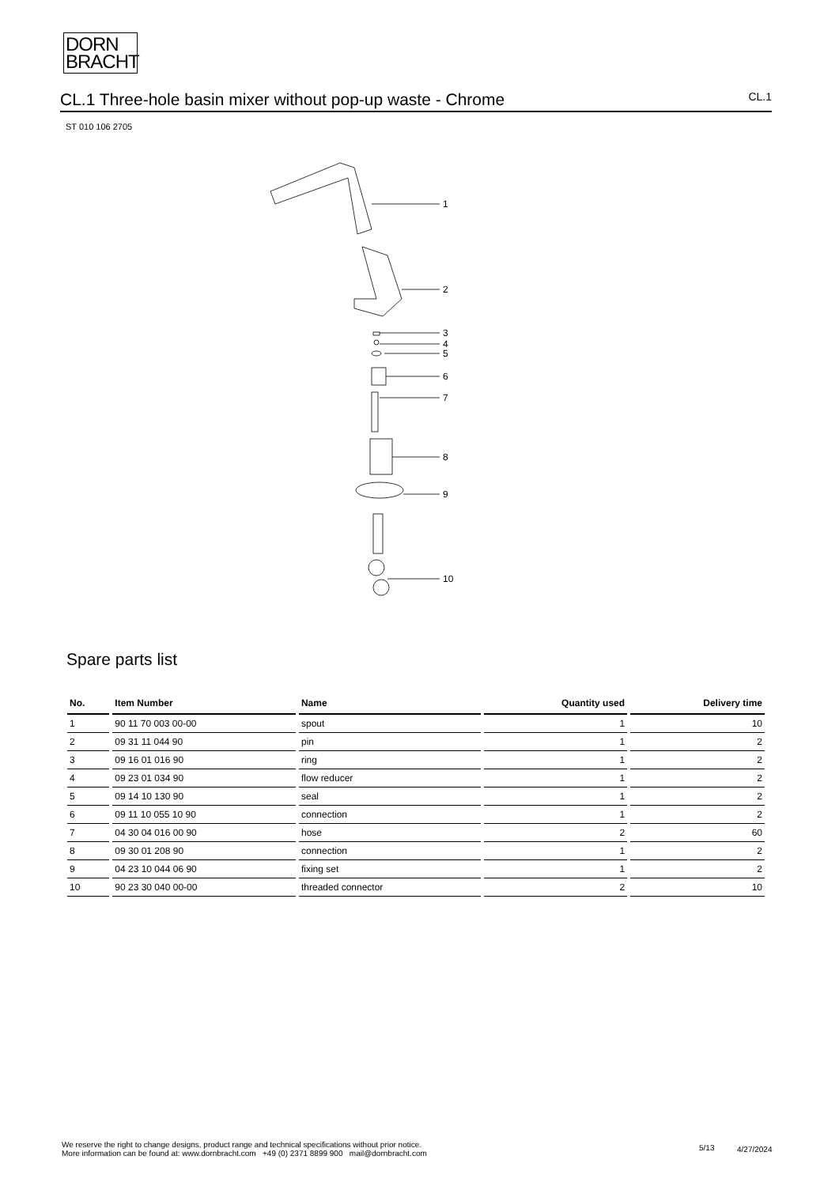DORN
BRACHT
CL.1 Three-hole basin mixer without pop-up waste - Chrome
CL.1
ST 010 106 2705
1
2
3
4
5
6
7
8
9
10
Spare parts list
| No. | Item Number | Name | Quantity used | Delivery time |
| --- | --- | --- | --- | --- |
| 1 | 90 11 70 003 00-00 | spout | 1 | 10 |
| 2 | 09 31 11 044 90 | pin | 1 | 2 |
| 3 | 09 16 01 016 90 | ring | 1 | 2 |
| 4 | 09 23 01 034 90 | flow reducer | 1 | 2 |
| 5 | 09 14 10 130 90 | seal | 1 | 2 |
| 6 | 09 11 10 055 10 90 | connection | 1 | 2 |
| 7 | 04 30 04 016 00 90 | hose | 2 | 60 |
| 8 | 09 30 01 208 90 | connection | 1 | 2 |
| 9 | 04 23 10 044 06 90 | fixing set | 1 | 2 |
| 10 | 90 23 30 040 00-00 | threaded connector | 2 | 10 |
We reserve the right to change designs, product range and technical specifications without prior notice.
More information can be found at: www.dornbracht.com +49 (0) 2371 8899 900 mail@dornbracht.com
5/13 4/27/2024